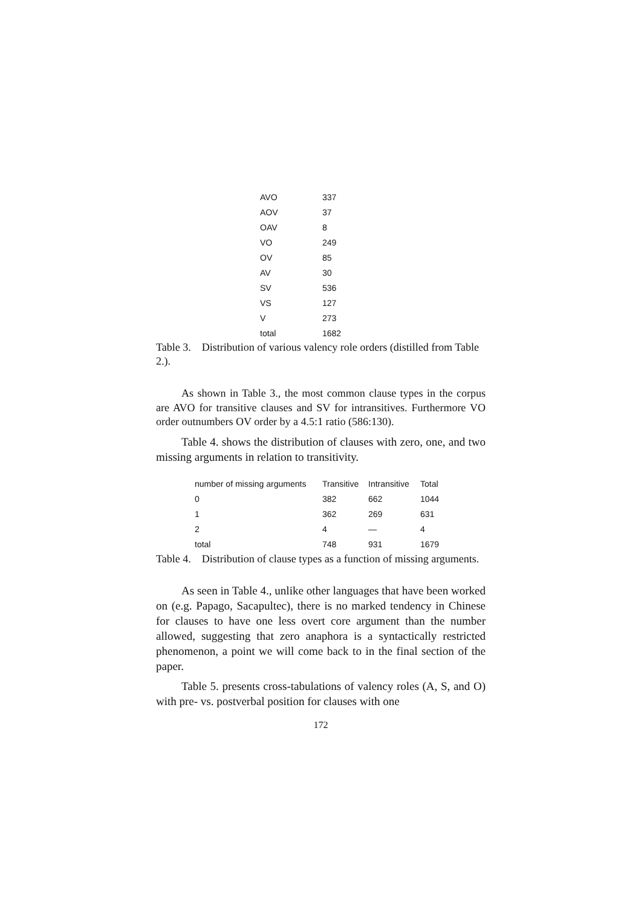| AVO | 337 |
| AOV | 37 |
| OAV | 8 |
| VO | 249 |
| OV | 85 |
| AV | 30 |
| SV | 536 |
| VS | 127 |
| V | 273 |
| total | 1682 |
Table 3. Distribution of various valency role orders (distilled from Table 2.).
As shown in Table 3., the most common clause types in the corpus are AVO for transitive clauses and SV for intransitives. Furthermore VO order outnumbers OV order by a 4.5:1 ratio (586:130).
Table 4. shows the distribution of clauses with zero, one, and two missing arguments in relation to transitivity.
| number of missing arguments | Transitive | Intransitive | Total |
| --- | --- | --- | --- |
| 0 | 382 | 662 | 1044 |
| 1 | 362 | 269 | 631 |
| 2 | 4 | — | 4 |
| total | 748 | 931 | 1679 |
Table 4. Distribution of clause types as a function of missing arguments.
As seen in Table 4., unlike other languages that have been worked on (e.g. Papago, Sacapultec), there is no marked tendency in Chinese for clauses to have one less overt core argument than the number allowed, suggesting that zero anaphora is a syntactically restricted phenomenon, a point we will come back to in the final section of the paper.
Table 5. presents cross-tabulations of valency roles (A, S, and O) with pre- vs. postverbal position for clauses with one
172